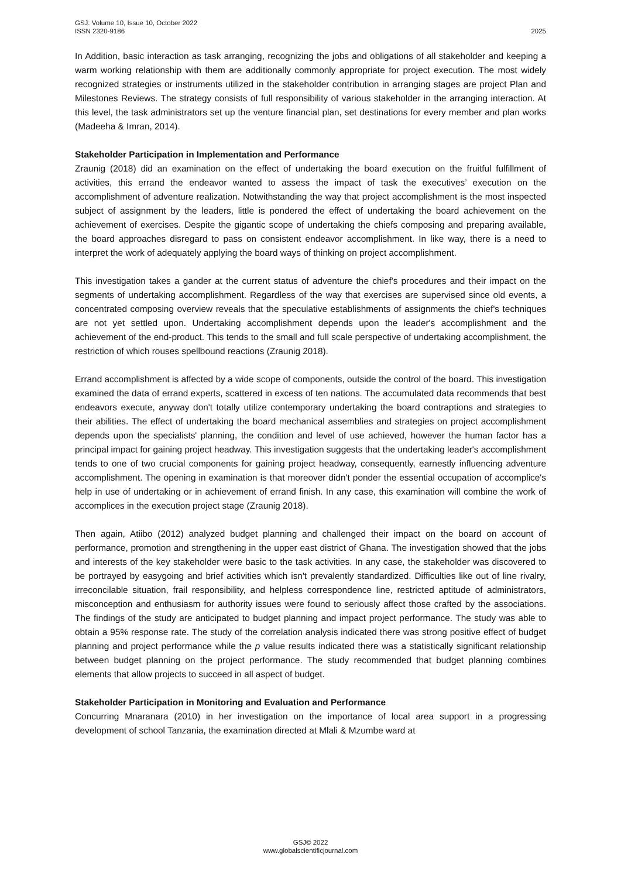GSJ: Volume 10, Issue 10, October 2022
ISSN 2320-9186
2025
In Addition, basic interaction as task arranging, recognizing the jobs and obligations of all stakeholder and keeping a warm working relationship with them are additionally commonly appropriate for project execution. The most widely recognized strategies or instruments utilized in the stakeholder contribution in arranging stages are project Plan and Milestones Reviews. The strategy consists of full responsibility of various stakeholder in the arranging interaction. At this level, the task administrators set up the venture financial plan, set destinations for every member and plan works (Madeeha & Imran, 2014).
Stakeholder Participation in Implementation and Performance
Zraunig (2018) did an examination on the effect of undertaking the board execution on the fruitful fulfillment of activities, this errand the endeavor wanted to assess the impact of task the executives’ execution on the accomplishment of adventure realization. Notwithstanding the way that project accomplishment is the most inspected subject of assignment by the leaders, little is pondered the effect of undertaking the board achievement on the achievement of exercises. Despite the gigantic scope of undertaking the chiefs composing and preparing available, the board approaches disregard to pass on consistent endeavor accomplishment. In like way, there is a need to interpret the work of adequately applying the board ways of thinking on project accomplishment.
This investigation takes a gander at the current status of adventure the chief's procedures and their impact on the segments of undertaking accomplishment. Regardless of the way that exercises are supervised since old events, a concentrated composing overview reveals that the speculative establishments of assignments the chief's techniques are not yet settled upon. Undertaking accomplishment depends upon the leader's accomplishment and the achievement of the end-product. This tends to the small and full scale perspective of undertaking accomplishment, the restriction of which rouses spellbound reactions (Zraunig 2018).
Errand accomplishment is affected by a wide scope of components, outside the control of the board. This investigation examined the data of errand experts, scattered in excess of ten nations. The accumulated data recommends that best endeavors execute, anyway don't totally utilize contemporary undertaking the board contraptions and strategies to their abilities. The effect of undertaking the board mechanical assemblies and strategies on project accomplishment depends upon the specialists' planning, the condition and level of use achieved, however the human factor has a principal impact for gaining project headway. This investigation suggests that the undertaking leader's accomplishment tends to one of two crucial components for gaining project headway, consequently, earnestly influencing adventure accomplishment. The opening in examination is that moreover didn't ponder the essential occupation of accomplice's help in use of undertaking or in achievement of errand finish. In any case, this examination will combine the work of accomplices in the execution project stage (Zraunig 2018).
Then again, Atiibo (2012) analyzed budget planning and challenged their impact on the board on account of performance, promotion and strengthening in the upper east district of Ghana. The investigation showed that the jobs and interests of the key stakeholder were basic to the task activities. In any case, the stakeholder was discovered to be portrayed by easygoing and brief activities which isn't prevalently standardized. Difficulties like out of line rivalry, irreconcilable situation, frail responsibility, and helpless correspondence line, restricted aptitude of administrators, misconception and enthusiasm for authority issues were found to seriously affect those crafted by the associations. The findings of the study are anticipated to budget planning and impact project performance. The study was able to obtain a 95% response rate. The study of the correlation analysis indicated there was strong positive effect of budget planning and project performance while the p value results indicated there was a statistically significant relationship between budget planning on the project performance. The study recommended that budget planning combines elements that allow projects to succeed in all aspect of budget.
Stakeholder Participation in Monitoring and Evaluation and Performance
Concurring Mnaranara (2010) in her investigation on the importance of local area support in a progressing development of school Tanzania, the examination directed at Mlali & Mzumbe ward at
GSJ© 2022
www.globalscientificjournal.com